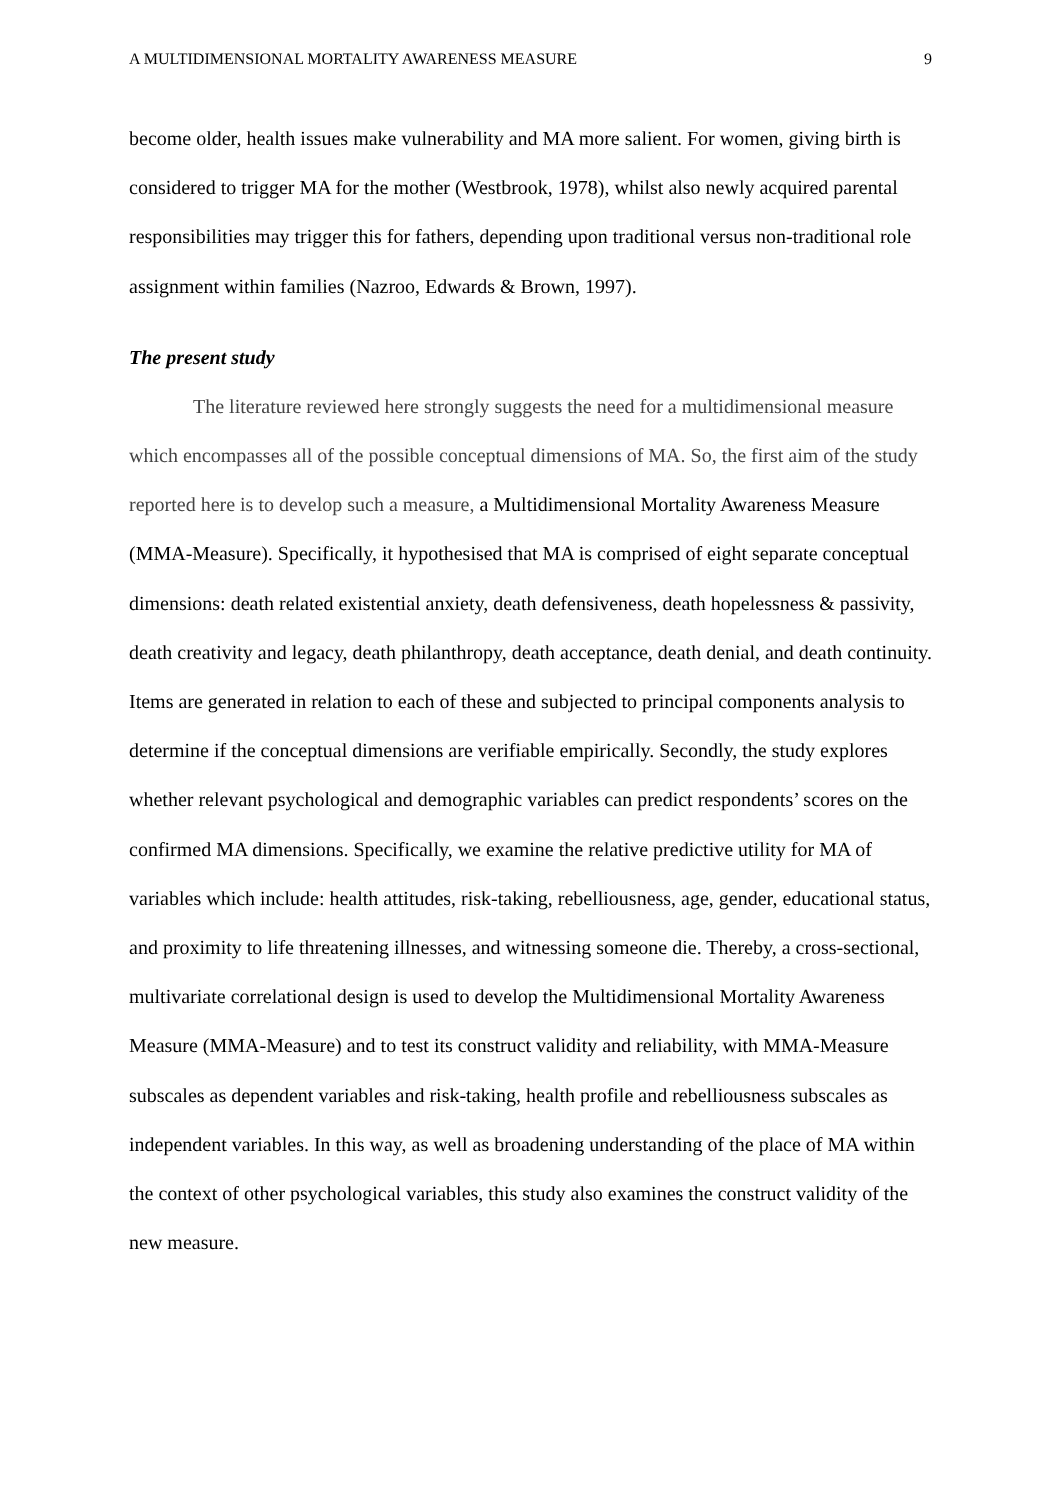A MULTIDIMENSIONAL MORTALITY AWARENESS MEASURE 9
become older, health issues make vulnerability and MA more salient. For women, giving birth is considered to trigger MA for the mother (Westbrook, 1978), whilst also newly acquired parental responsibilities may trigger this for fathers, depending upon traditional versus non-traditional role assignment within families (Nazroo, Edwards & Brown, 1997).
The present study
The literature reviewed here strongly suggests the need for a multidimensional measure which encompasses all of the possible conceptual dimensions of MA. So, the first aim of the study reported here is to develop such a measure, a Multidimensional Mortality Awareness Measure (MMA-Measure). Specifically, it hypothesised that MA is comprised of eight separate conceptual dimensions: death related existential anxiety, death defensiveness, death hopelessness & passivity, death creativity and legacy, death philanthropy, death acceptance, death denial, and death continuity. Items are generated in relation to each of these and subjected to principal components analysis to determine if the conceptual dimensions are verifiable empirically. Secondly, the study explores whether relevant psychological and demographic variables can predict respondents’ scores on the confirmed MA dimensions. Specifically, we examine the relative predictive utility for MA of variables which include: health attitudes, risk-taking, rebelliousness, age, gender, educational status, and proximity to life threatening illnesses, and witnessing someone die. Thereby, a cross-sectional, multivariate correlational design is used to develop the Multidimensional Mortality Awareness Measure (MMA-Measure) and to test its construct validity and reliability, with MMA-Measure subscales as dependent variables and risk-taking, health profile and rebelliousness subscales as independent variables. In this way, as well as broadening understanding of the place of MA within the context of other psychological variables, this study also examines the construct validity of the new measure.